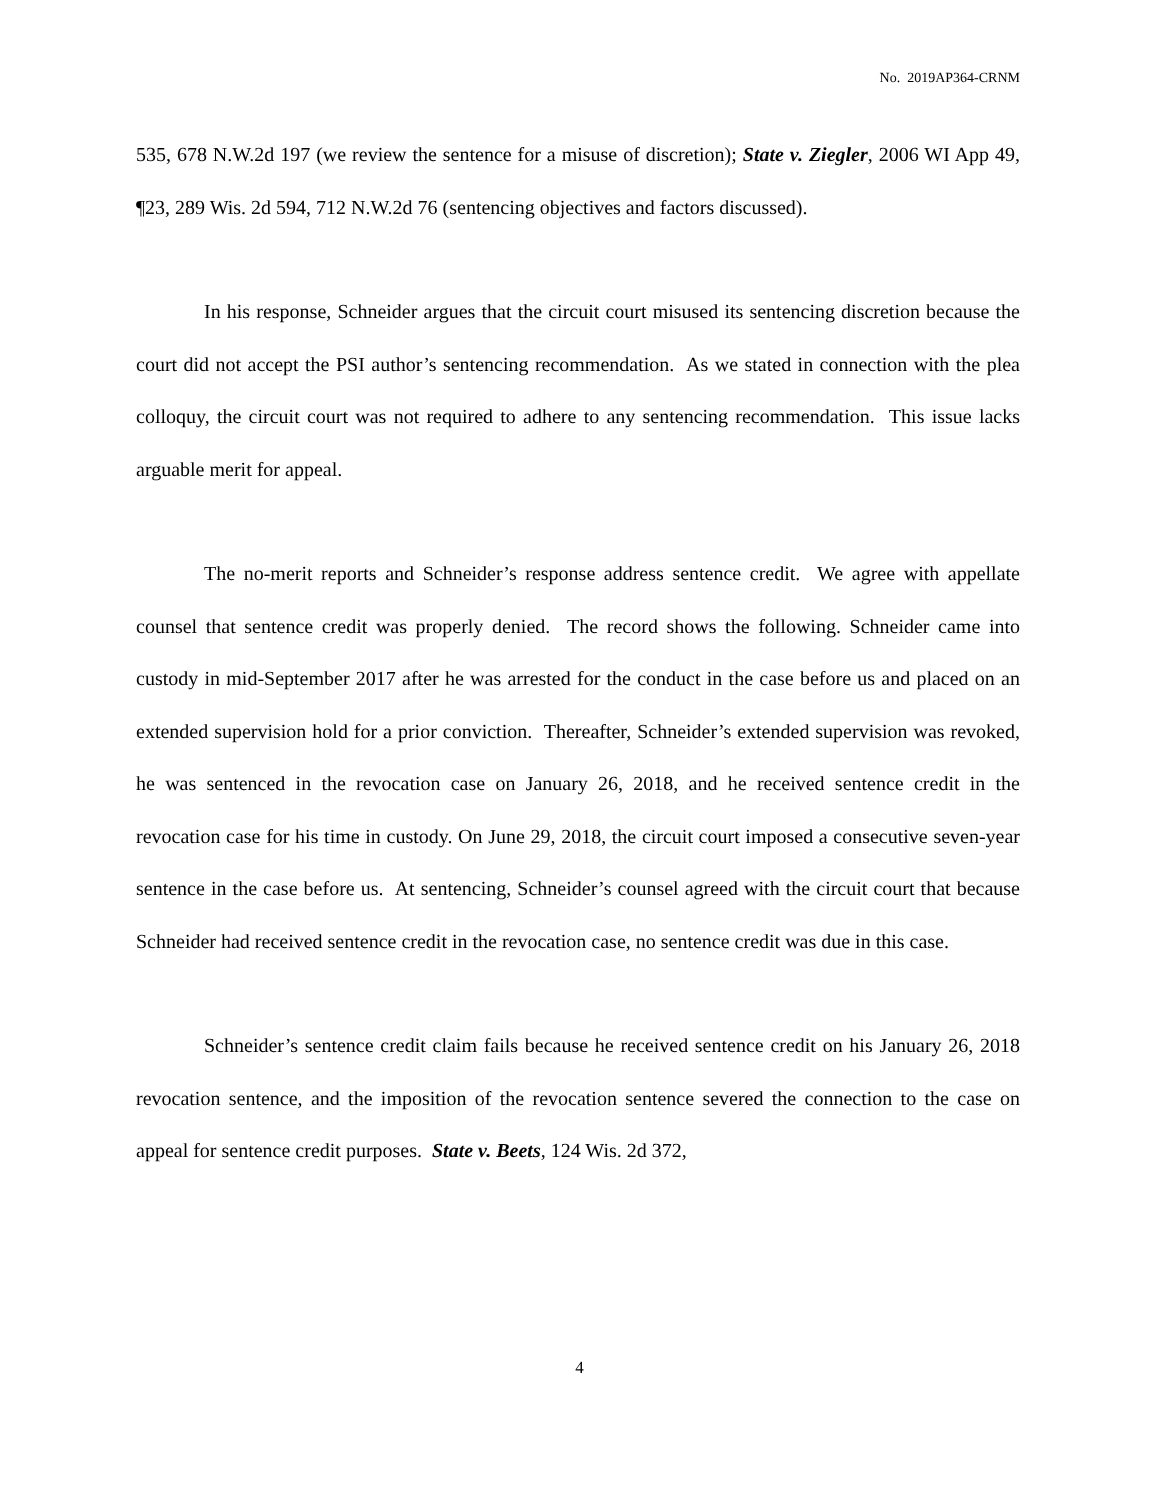No. 2019AP364-CRNM
535, 678 N.W.2d 197 (we review the sentence for a misuse of discretion); State v. Ziegler, 2006 WI App 49, ¶23, 289 Wis. 2d 594, 712 N.W.2d 76 (sentencing objectives and factors discussed).
In his response, Schneider argues that the circuit court misused its sentencing discretion because the court did not accept the PSI author’s sentencing recommendation. As we stated in connection with the plea colloquy, the circuit court was not required to adhere to any sentencing recommendation. This issue lacks arguable merit for appeal.
The no-merit reports and Schneider’s response address sentence credit. We agree with appellate counsel that sentence credit was properly denied. The record shows the following. Schneider came into custody in mid-September 2017 after he was arrested for the conduct in the case before us and placed on an extended supervision hold for a prior conviction. Thereafter, Schneider’s extended supervision was revoked, he was sentenced in the revocation case on January 26, 2018, and he received sentence credit in the revocation case for his time in custody. On June 29, 2018, the circuit court imposed a consecutive seven-year sentence in the case before us. At sentencing, Schneider’s counsel agreed with the circuit court that because Schneider had received sentence credit in the revocation case, no sentence credit was due in this case.
Schneider’s sentence credit claim fails because he received sentence credit on his January 26, 2018 revocation sentence, and the imposition of the revocation sentence severed the connection to the case on appeal for sentence credit purposes. State v. Beets, 124 Wis. 2d 372,
4